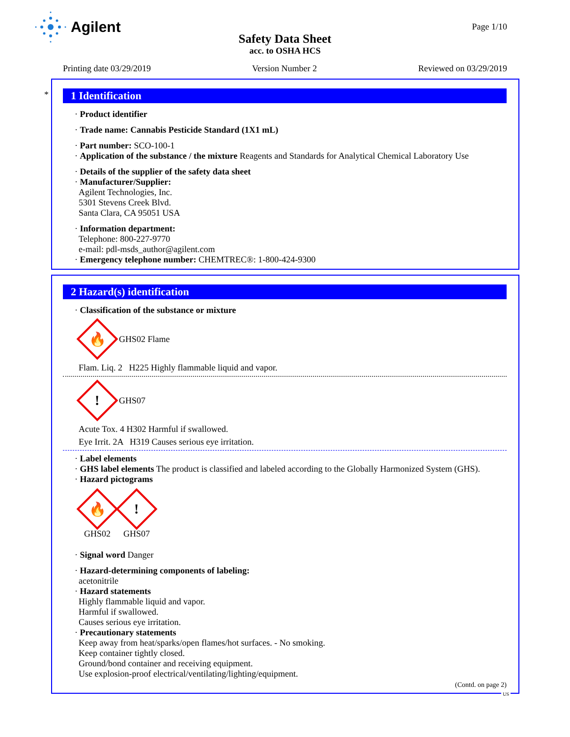Agilent
Page 1/10
Safety Data Sheet
acc. to OSHA HCS
Printing date 03/29/2019 Version Number 2 Reviewed on 03/29/2019
*
1 Identification
· Product identifier
· Trade name: Cannabis Pesticide Standard (1X1 mL)
· Part number: SCO-100-1
· Application of the substance / the mixture Reagents and Standards for Analytical Chemical Laboratory Use
· Details of the supplier of the safety data sheet
· Manufacturer/Supplier:
Agilent Technologies, Inc.
5301 Stevens Creek Blvd.
Santa Clara, CA 95051 USA
· Information department:
Telephone: 800-227-9770
e-mail: pdl-msds_author@agilent.com
· Emergency telephone number: CHEMTREC®: 1-800-424-9300
2 Hazard(s) identification
· Classification of the substance or mixture
🔥
GHS02 Flame
Flam. Liq. 2 H225 Highly flammable liquid and vapor.
!
GHS07
Acute Tox. 4 H302 Harmful if swallowed.
Eye Irrit. 2A H319 Causes serious eye irritation.
· Label elements
· GHS label elements The product is classified and labeled according to the Globally Harmonized System (GHS).
· Hazard pictograms
🔥
GHS02
!
GHS07
· Signal word Danger
· Hazard-determining components of labeling:
acetonitrile
· Hazard statements
Highly flammable liquid and vapor.
Harmful if swallowed.
Causes serious eye irritation.
· Precautionary statements
Keep away from heat/sparks/open flames/hot surfaces. - No smoking.
Keep container tightly closed.
Ground/bond container and receiving equipment.
Use explosion-proof electrical/ventilating/lighting/equipment.
(Contd. on page 2)
US